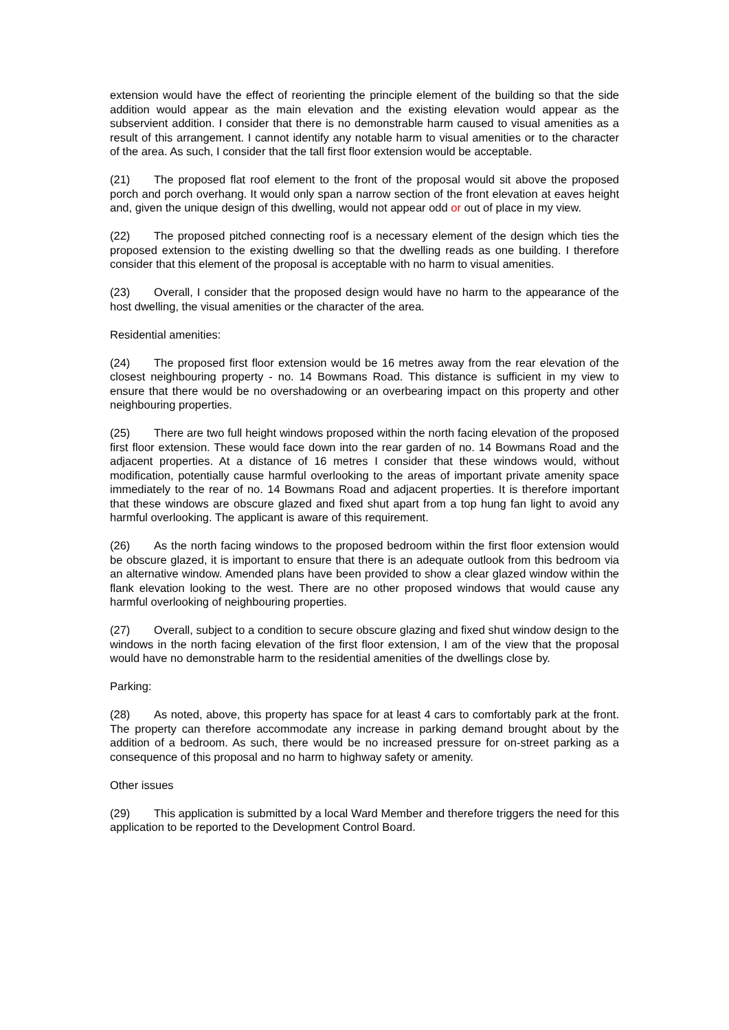extension would have the effect of reorienting the principle element of the building so that the side addition would appear as the main elevation and the existing elevation would appear as the subservient addition. I consider that there is no demonstrable harm caused to visual amenities as a result of this arrangement. I cannot identify any notable harm to visual amenities or to the character of the area. As such, I consider that the tall first floor extension would be acceptable.
(21) The proposed flat roof element to the front of the proposal would sit above the proposed porch and porch overhang. It would only span a narrow section of the front elevation at eaves height and, given the unique design of this dwelling, would not appear odd or out of place in my view.
(22) The proposed pitched connecting roof is a necessary element of the design which ties the proposed extension to the existing dwelling so that the dwelling reads as one building. I therefore consider that this element of the proposal is acceptable with no harm to visual amenities.
(23) Overall, I consider that the proposed design would have no harm to the appearance of the host dwelling, the visual amenities or the character of the area.
Residential amenities:
(24) The proposed first floor extension would be 16 metres away from the rear elevation of the closest neighbouring property - no. 14 Bowmans Road. This distance is sufficient in my view to ensure that there would be no overshadowing or an overbearing impact on this property and other neighbouring properties.
(25) There are two full height windows proposed within the north facing elevation of the proposed first floor extension. These would face down into the rear garden of no. 14 Bowmans Road and the adjacent properties. At a distance of 16 metres I consider that these windows would, without modification, potentially cause harmful overlooking to the areas of important private amenity space immediately to the rear of no. 14 Bowmans Road and adjacent properties. It is therefore important that these windows are obscure glazed and fixed shut apart from a top hung fan light to avoid any harmful overlooking. The applicant is aware of this requirement.
(26) As the north facing windows to the proposed bedroom within the first floor extension would be obscure glazed, it is important to ensure that there is an adequate outlook from this bedroom via an alternative window. Amended plans have been provided to show a clear glazed window within the flank elevation looking to the west. There are no other proposed windows that would cause any harmful overlooking of neighbouring properties.
(27) Overall, subject to a condition to secure obscure glazing and fixed shut window design to the windows in the north facing elevation of the first floor extension, I am of the view that the proposal would have no demonstrable harm to the residential amenities of the dwellings close by.
Parking:
(28) As noted, above, this property has space for at least 4 cars to comfortably park at the front. The property can therefore accommodate any increase in parking demand brought about by the addition of a bedroom. As such, there would be no increased pressure for on-street parking as a consequence of this proposal and no harm to highway safety or amenity.
Other issues
(29) This application is submitted by a local Ward Member and therefore triggers the need for this application to be reported to the Development Control Board.